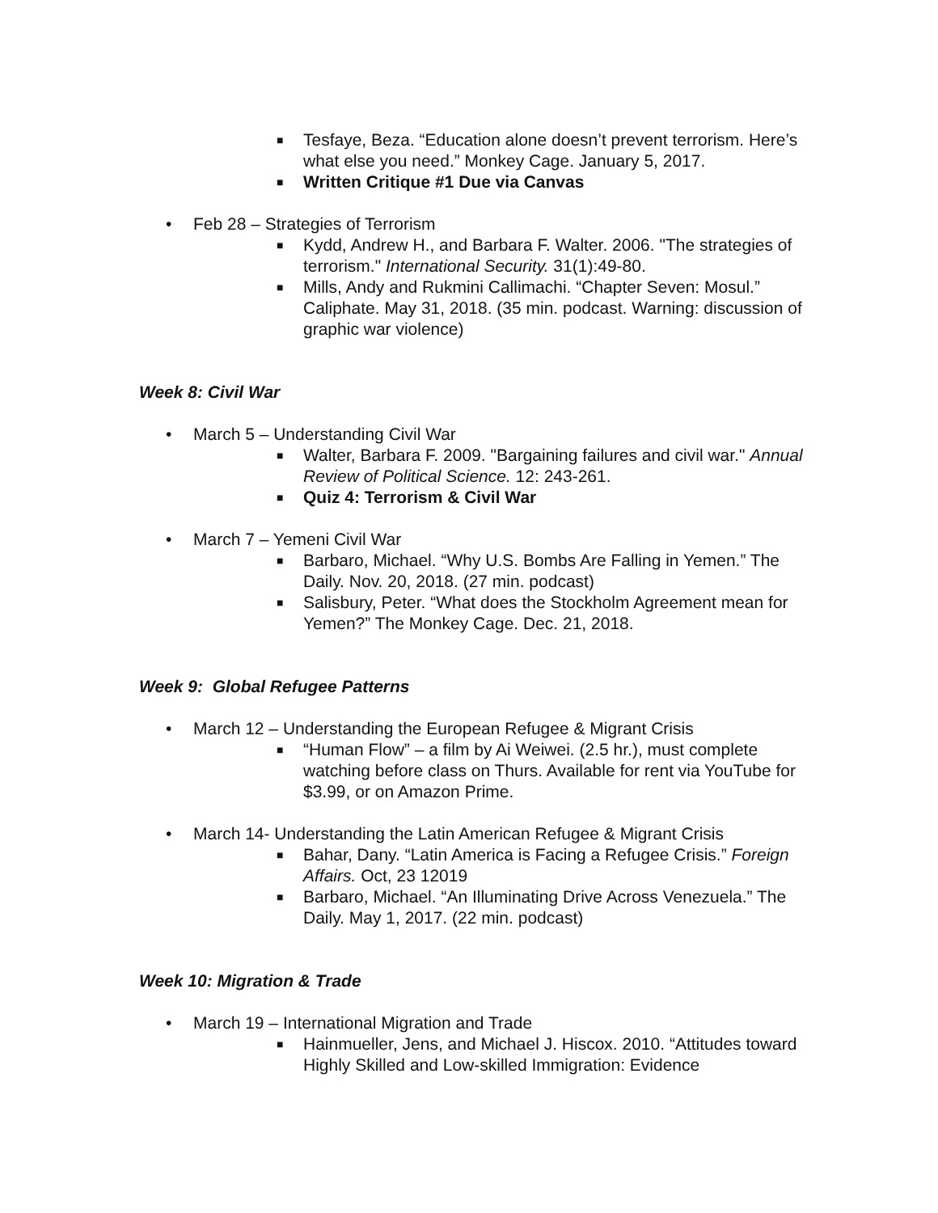■ Tesfaye, Beza. “Education alone doesn’t prevent terrorism. Here’s what else you need.” Monkey Cage. January 5, 2017.
■ Written Critique #1 Due via Canvas
• Feb 28 – Strategies of Terrorism
■ Kydd, Andrew H., and Barbara F. Walter. 2006. "The strategies of terrorism." International Security. 31(1):49-80.
■ Mills, Andy and Rukmini Callimachi. “Chapter Seven: Mosul.” Caliphate. May 31, 2018. (35 min. podcast. Warning: discussion of graphic war violence)
Week 8: Civil War
• March 5 – Understanding Civil War
■ Walter, Barbara F. 2009. "Bargaining failures and civil war." Annual Review of Political Science. 12: 243-261.
■ Quiz 4: Terrorism & Civil War
• March 7 – Yemeni Civil War
■ Barbaro, Michael. “Why U.S. Bombs Are Falling in Yemen.” The Daily. Nov. 20, 2018. (27 min. podcast)
■ Salisbury, Peter. “What does the Stockholm Agreement mean for Yemen?” The Monkey Cage. Dec. 21, 2018.
Week 9: Global Refugee Patterns
• March 12 – Understanding the European Refugee & Migrant Crisis
■ “Human Flow” – a film by Ai Weiwei. (2.5 hr.), must complete watching before class on Thurs. Available for rent via YouTube for $3.99, or on Amazon Prime.
• March 14- Understanding the Latin American Refugee & Migrant Crisis
■ Bahar, Dany. “Latin America is Facing a Refugee Crisis.” Foreign Affairs. Oct, 23 12019
■ Barbaro, Michael. “An Illuminating Drive Across Venezuela.” The Daily. May 1, 2017. (22 min. podcast)
Week 10: Migration & Trade
• March 19 – International Migration and Trade
■ Hainmueller, Jens, and Michael J. Hiscox. 2010. “Attitudes toward Highly Skilled and Low-skilled Immigration: Evidence